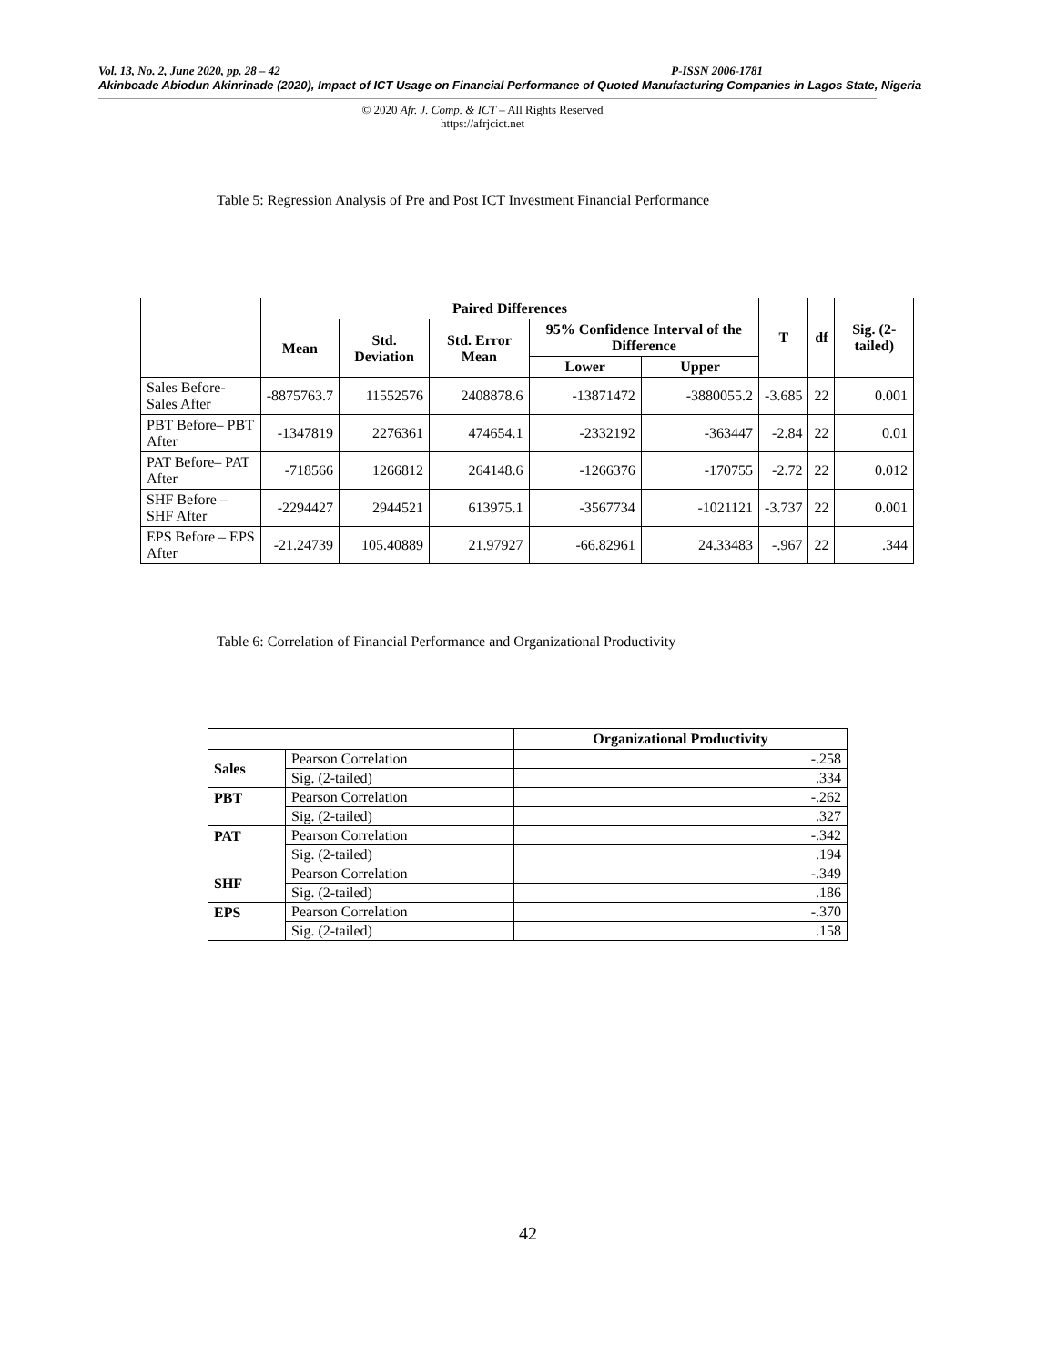Vol. 13, No. 2, June 2020, pp. 28 – 42 P-ISSN 2006-1781
Akinboade Abiodun Akinrinade (2020), Impact of ICT Usage on Financial Performance of Quoted Manufacturing Companies in Lagos State, Nigeria
© 2020 Afr. J. Comp. & ICT – All Rights Reserved
https://afrjcict.net
Table 5: Regression Analysis of Pre and Post ICT Investment Financial Performance
| | Paired Differences | | | | | T | df | Sig. (2-tailed) |
| --- | --- | --- | --- | --- | --- | --- | --- | --- |
| | Mean | Std. Deviation | Std. Error Mean | 95% Confidence Interval of the Difference | | | | |
| | | | | Lower | Upper | | | |
| Sales Before-Sales After | -8875763.7 | 11552576 | 2408878.6 | -13871472 | -3880055.2 | -3.685 | 22 | 0.001 |
| PBT Before– PBT After | -1347819 | 2276361 | 474654.1 | -2332192 | -363447 | -2.84 | 22 | 0.01 |
| PAT Before– PAT After | -718566 | 1266812 | 264148.6 | -1266376 | -170755 | -2.72 | 22 | 0.012 |
| SHF Before – SHF After | -2294427 | 2944521 | 613975.1 | -3567734 | -1021121 | -3.737 | 22 | 0.001 |
| EPS Before – EPS After | -21.24739 | 105.40889 | 21.97927 | -66.82961 | 24.33483 | -.967 | 22 | .344 |
Table 6: Correlation of Financial Performance and Organizational Productivity
| | | Organizational Productivity |
| Sales | Pearson Correlation | -.258 |
| | Sig. (2-tailed) | .334 |
| PBT | Pearson Correlation | -.262 |
| | Sig. (2-tailed) | .327 |
| PAT | Pearson Correlation | -.342 |
| | Sig. (2-tailed) | .194 |
| SHF | Pearson Correlation | -.349 |
| | Sig. (2-tailed) | .186 |
| EPS | Pearson Correlation | -.370 |
| | Sig. (2-tailed) | .158 |
42